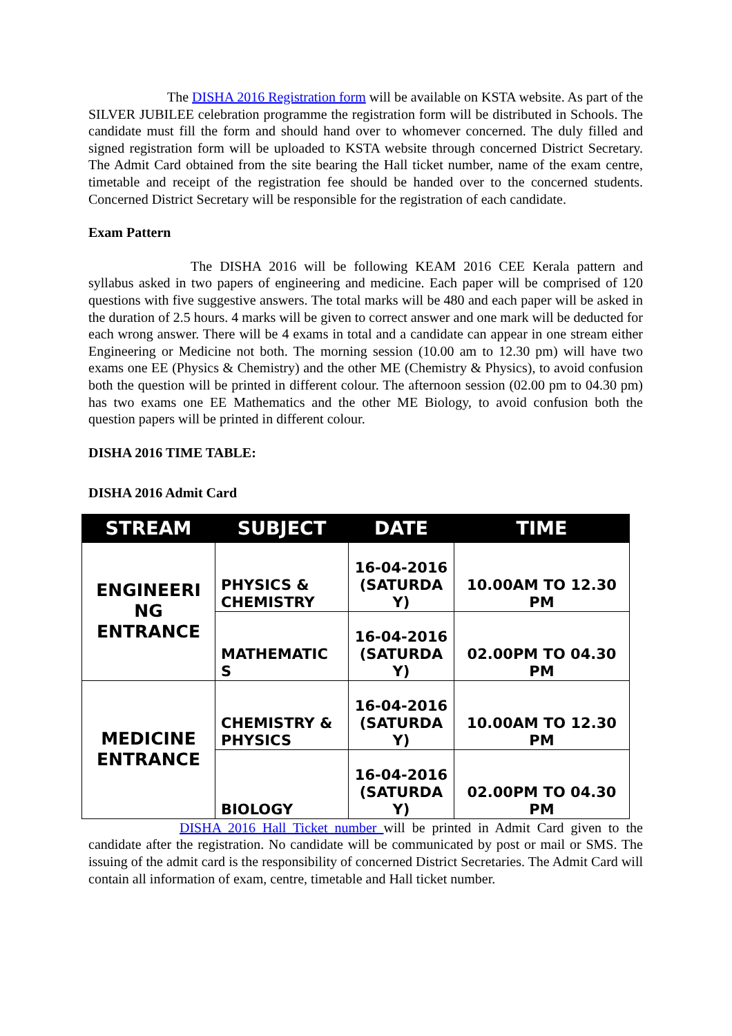The DISHA 2016 Registration form will be available on KSTA website. As part of the SILVER JUBILEE celebration programme the registration form will be distributed in Schools. The candidate must fill the form and should hand over to whomever concerned. The duly filled and signed registration form will be uploaded to KSTA website through concerned District Secretary. The Admit Card obtained from the site bearing the Hall ticket number, name of the exam centre, timetable and receipt of the registration fee should be handed over to the concerned students. Concerned District Secretary will be responsible for the registration of each candidate.
Exam Pattern
The DISHA 2016 will be following KEAM 2016 CEE Kerala pattern and syllabus asked in two papers of engineering and medicine. Each paper will be comprised of 120 questions with five suggestive answers. The total marks will be 480 and each paper will be asked in the duration of 2.5 hours. 4 marks will be given to correct answer and one mark will be deducted for each wrong answer. There will be 4 exams in total and a candidate can appear in one stream either Engineering or Medicine not both. The morning session (10.00 am to 12.30 pm) will have two exams one EE (Physics & Chemistry) and the other ME (Chemistry & Physics), to avoid confusion both the question will be printed in different colour. The afternoon session (02.00 pm to 04.30 pm) has two exams one EE Mathematics and the other ME Biology, to avoid confusion both the question papers will be printed in different colour.
DISHA 2016 TIME TABLE:
DISHA 2016 Admit Card
| STREAM | SUBJECT | DATE | TIME |
| --- | --- | --- | --- |
| ENGINEERI NG ENTRANCE | PHYSICS & CHEMISTRY | 16-04-2016 (SATURDA Y) | 10.00AM TO 12.30 PM |
| | MATHEMATIC S | 16-04-2016 (SATURDA Y) | 02.00PM TO 04.30 PM |
| MEDICINE ENTRANCE | CHEMISTRY & PHYSICS | 16-04-2016 (SATURDA Y) | 10.00AM TO 12.30 PM |
| | BIOLOGY | 16-04-2016 (SATURDA Y) | 02.00PM TO 04.30 PM |
DISHA 2016 Hall Ticket number will be printed in Admit Card given to the candidate after the registration. No candidate will be communicated by post or mail or SMS. The issuing of the admit card is the responsibility of concerned District Secretaries. The Admit Card will contain all information of exam, centre, timetable and Hall ticket number.